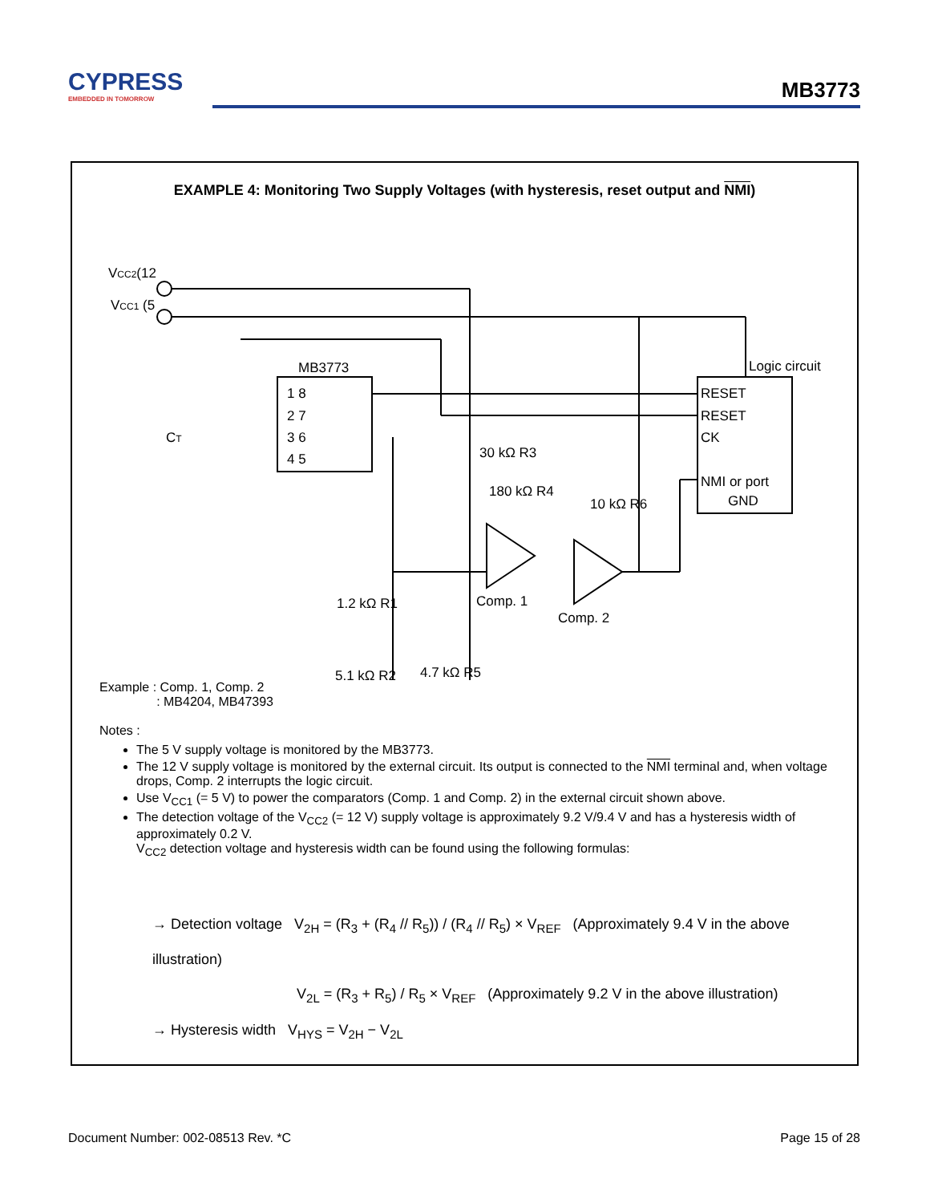CYPRESS
EMBEDDED IN TOMORROW
MB3773
EXAMPLE 4: Monitoring Two Supply Voltages (with hysteresis, reset output and NMI)
VCC2(12
VCC1 (5
MB3773
Logic circuit
1 8
2 7
3 6
4 5
RESET
RESET
CK
NMI or port
GND
CT
30 kΩ R3
180 kΩ R4
10 kΩ R6
Comp. 1
Comp. 2
1.2 kΩ R1
5.1 kΩ R2
4.7 kΩ R5
Example : Comp. 1, Comp. 2
: MB4204, MB47393
Notes :
The 5 V supply voltage is monitored by the MB3773.
The 12 V supply voltage is monitored by the external circuit. Its output is connected to the NMI terminal and, when voltage drops, Comp. 2 interrupts the logic circuit.
Use V<sub>CC1</sub> (= 5 V) to power the comparators (Comp. 1 and Comp. 2) in the external circuit shown above.
The detection voltage of the V<sub>CC2</sub> (= 12 V) supply voltage is approximately 9.2 V/9.4 V and has a hysteresis width of approximately 0.2 V.
V<sub>CC2</sub> detection voltage and hysteresis width can be found using the following formulas:
→ Detection voltage V<sub>2H</sub> = (R<sub>3</sub> + (R<sub>4</sub> // R<sub>5</sub>)) / (R<sub>4</sub> // R<sub>5</sub>) × V<sub>REF</sub> (Approximately 9.4 V in the above illustration)
V<sub>2L</sub> = (R<sub>3</sub> + R<sub>5</sub>) / R<sub>5</sub> × V<sub>REF</sub> (Approximately 9.2 V in the above illustration)
→ Hysteresis width V<sub>HYS</sub> = V<sub>2H</sub> − V<sub>2L</sub>
Document Number: 002-08513 Rev. *C Page 15 of 28